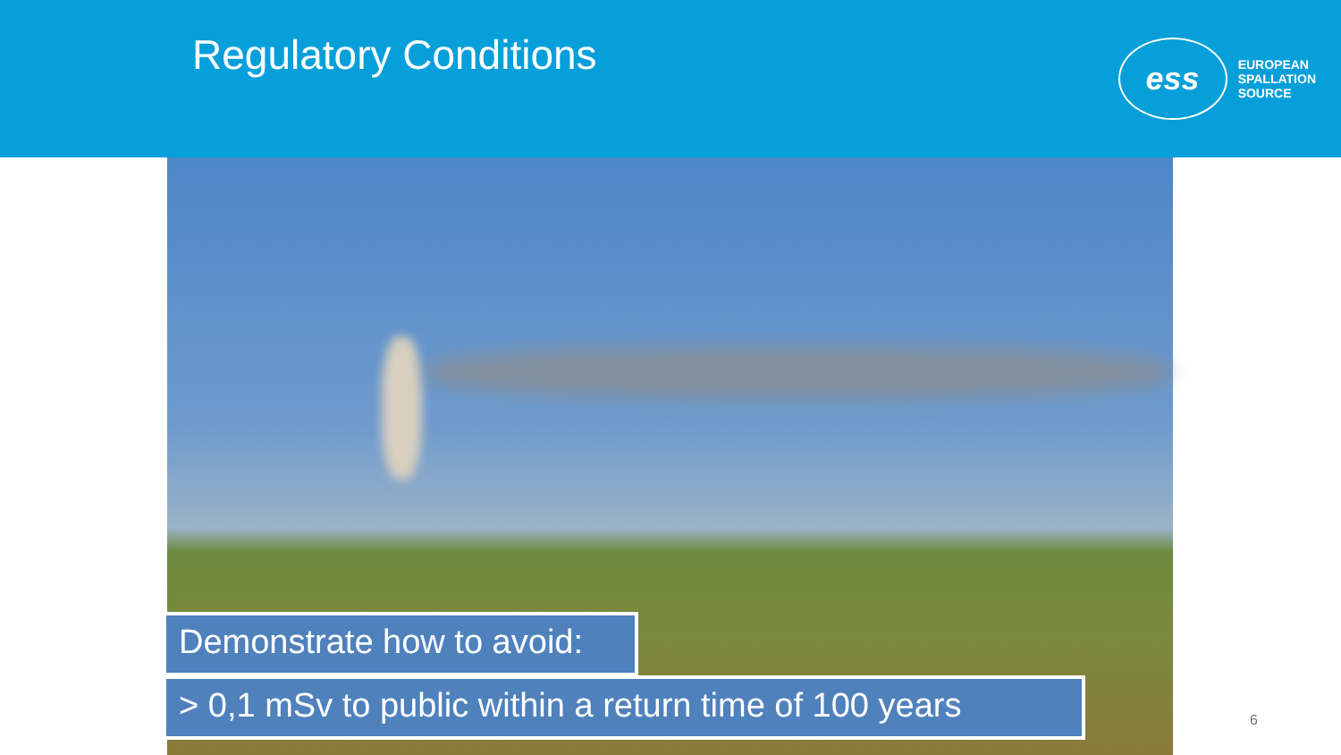Regulatory Conditions
ess
EUROPEAN
SPALLATION
SOURCE
Demonstrate how to avoid:
> 0,1 mSv to public within a return time of 100 years
6